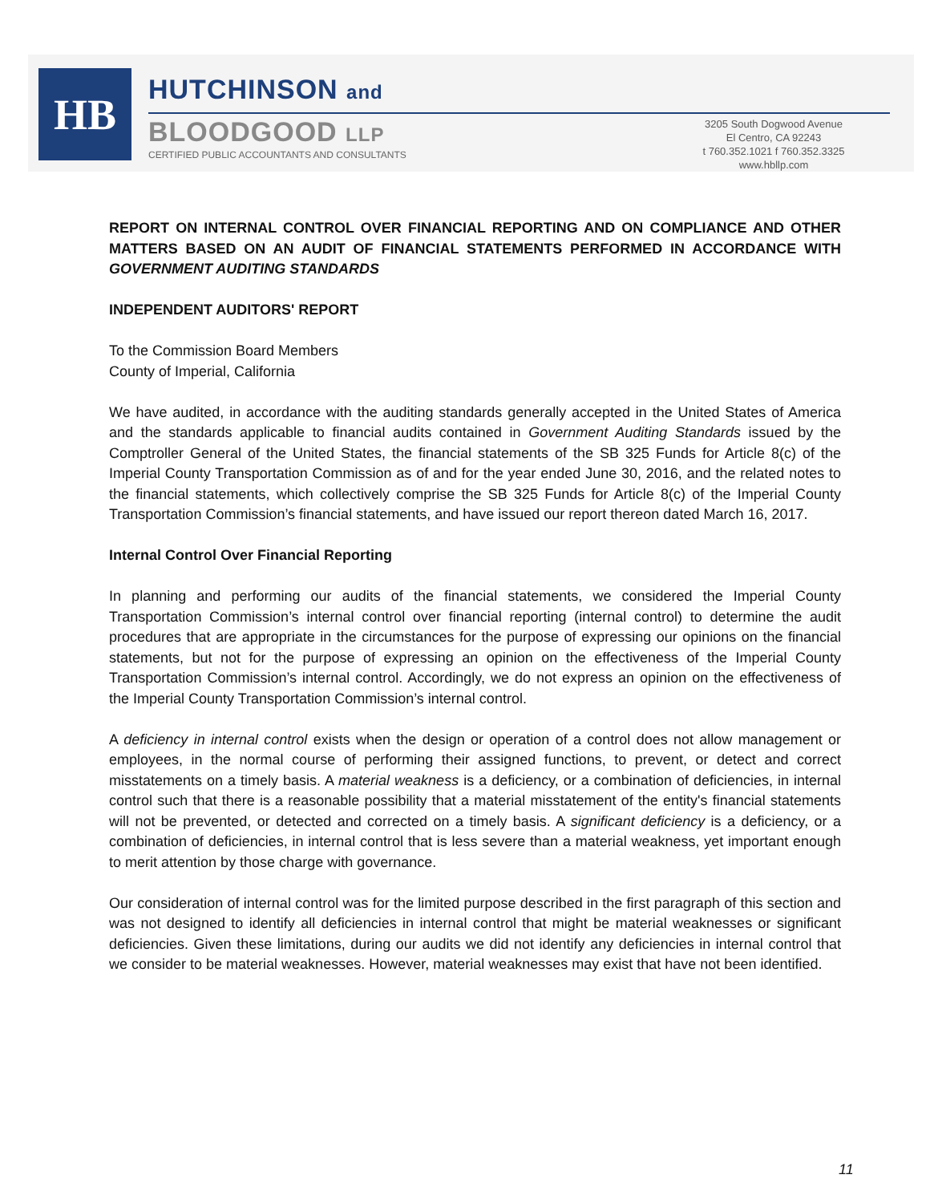HB
HUTCHINSON and
BLOODGOOD LLP
CERTIFIED PUBLIC ACCOUNTANTS AND CONSULTANTS
3205 South Dogwood Avenue
El Centro, CA 92243
t 760.352.1021 f 760.352.3325
www.hbllp.com
REPORT ON INTERNAL CONTROL OVER FINANCIAL REPORTING AND ON COMPLIANCE AND OTHER MATTERS BASED ON AN AUDIT OF FINANCIAL STATEMENTS PERFORMED IN ACCORDANCE WITH GOVERNMENT AUDITING STANDARDS
INDEPENDENT AUDITORS' REPORT
To the Commission Board Members
County of Imperial, California
We have audited, in accordance with the auditing standards generally accepted in the United States of America and the standards applicable to financial audits contained in Government Auditing Standards issued by the Comptroller General of the United States, the financial statements of the SB 325 Funds for Article 8(c) of the Imperial County Transportation Commission as of and for the year ended June 30, 2016, and the related notes to the financial statements, which collectively comprise the SB 325 Funds for Article 8(c) of the Imperial County Transportation Commission’s financial statements, and have issued our report thereon dated March 16, 2017.
Internal Control Over Financial Reporting
In planning and performing our audits of the financial statements, we considered the Imperial County Transportation Commission’s internal control over financial reporting (internal control) to determine the audit procedures that are appropriate in the circumstances for the purpose of expressing our opinions on the financial statements, but not for the purpose of expressing an opinion on the effectiveness of the Imperial County Transportation Commission’s internal control. Accordingly, we do not express an opinion on the effectiveness of the Imperial County Transportation Commission’s internal control.
A deficiency in internal control exists when the design or operation of a control does not allow management or employees, in the normal course of performing their assigned functions, to prevent, or detect and correct misstatements on a timely basis. A material weakness is a deficiency, or a combination of deficiencies, in internal control such that there is a reasonable possibility that a material misstatement of the entity's financial statements will not be prevented, or detected and corrected on a timely basis. A significant deficiency is a deficiency, or a combination of deficiencies, in internal control that is less severe than a material weakness, yet important enough to merit attention by those charge with governance.
Our consideration of internal control was for the limited purpose described in the first paragraph of this section and was not designed to identify all deficiencies in internal control that might be material weaknesses or significant deficiencies. Given these limitations, during our audits we did not identify any deficiencies in internal control that we consider to be material weaknesses. However, material weaknesses may exist that have not been identified.
11